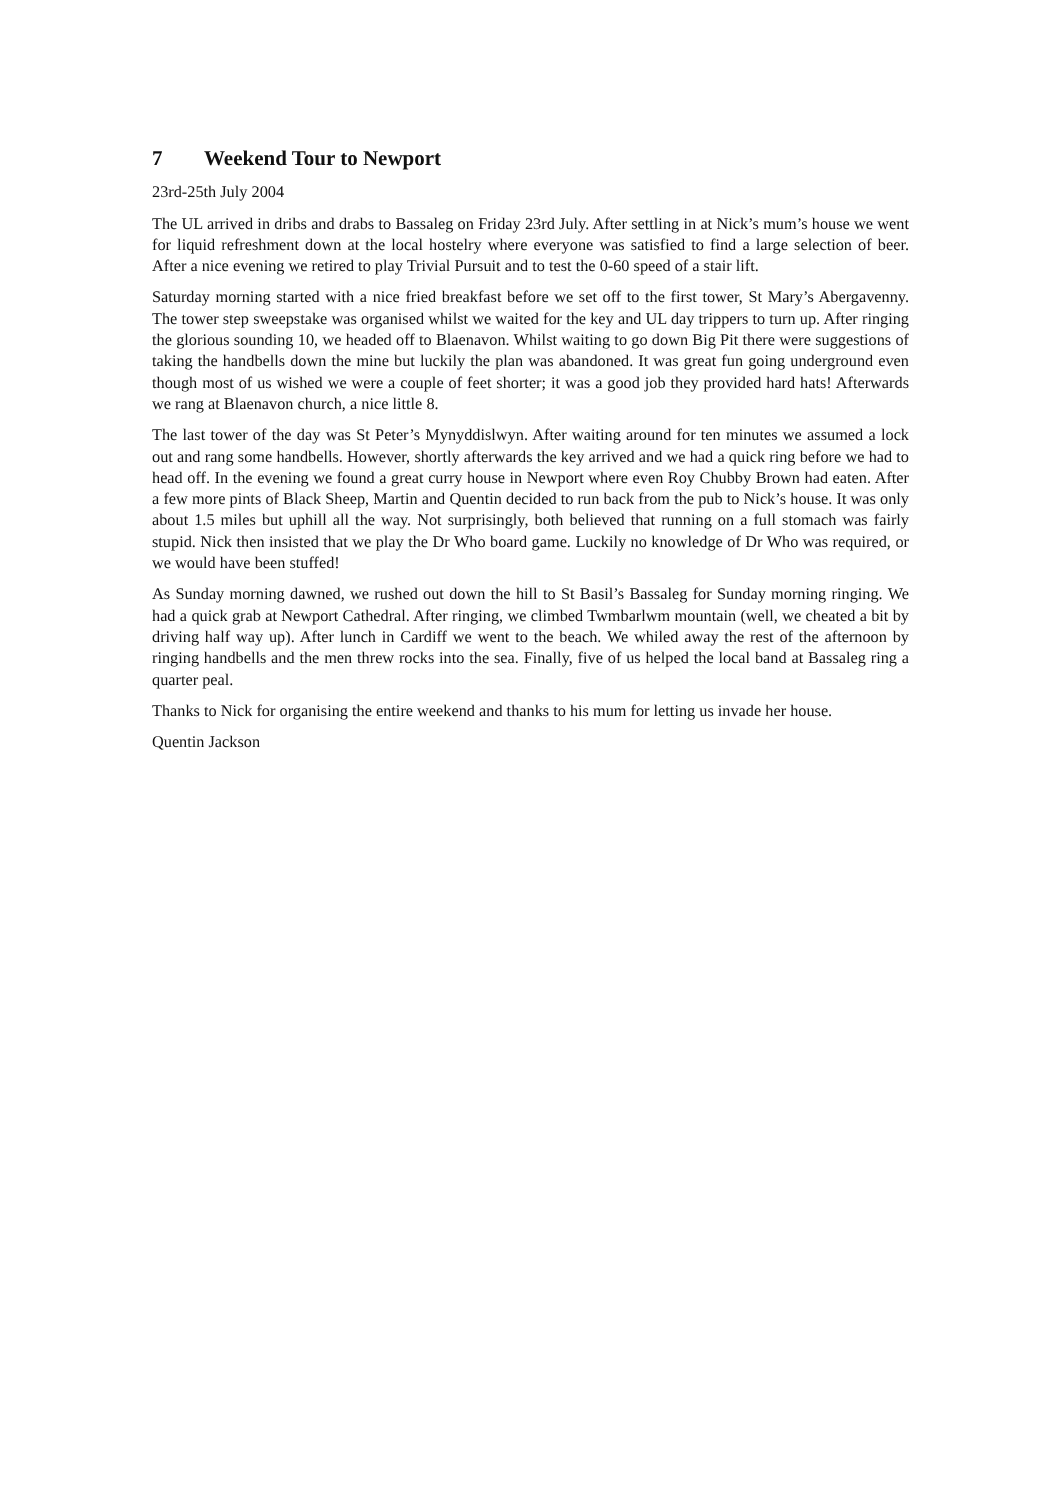7 Weekend Tour to Newport
23rd-25th July 2004
The UL arrived in dribs and drabs to Bassaleg on Friday 23rd July. After settling in at Nick’s mum’s house we went for liquid refreshment down at the local hostelry where everyone was satisfied to find a large selection of beer. After a nice evening we retired to play Trivial Pursuit and to test the 0-60 speed of a stair lift.
Saturday morning started with a nice fried breakfast before we set off to the first tower, St Mary’s Abergavenny. The tower step sweepstake was organised whilst we waited for the key and UL day trippers to turn up. After ringing the glorious sounding 10, we headed off to Blaenavon. Whilst waiting to go down Big Pit there were suggestions of taking the handbells down the mine but luckily the plan was abandoned. It was great fun going underground even though most of us wished we were a couple of feet shorter; it was a good job they provided hard hats! Afterwards we rang at Blaenavon church, a nice little 8.
The last tower of the day was St Peter’s Mynyddislwyn. After waiting around for ten minutes we assumed a lock out and rang some handbells. However, shortly afterwards the key arrived and we had a quick ring before we had to head off. In the evening we found a great curry house in Newport where even Roy Chubby Brown had eaten. After a few more pints of Black Sheep, Martin and Quentin decided to run back from the pub to Nick’s house. It was only about 1.5 miles but uphill all the way. Not surprisingly, both believed that running on a full stomach was fairly stupid. Nick then insisted that we play the Dr Who board game. Luckily no knowledge of Dr Who was required, or we would have been stuffed!
As Sunday morning dawned, we rushed out down the hill to St Basil’s Bassaleg for Sunday morning ringing. We had a quick grab at Newport Cathedral. After ringing, we climbed Twmbarlwm mountain (well, we cheated a bit by driving half way up). After lunch in Cardiff we went to the beach. We whiled away the rest of the afternoon by ringing handbells and the men threw rocks into the sea. Finally, five of us helped the local band at Bassaleg ring a quarter peal.
Thanks to Nick for organising the entire weekend and thanks to his mum for letting us invade her house.
Quentin Jackson